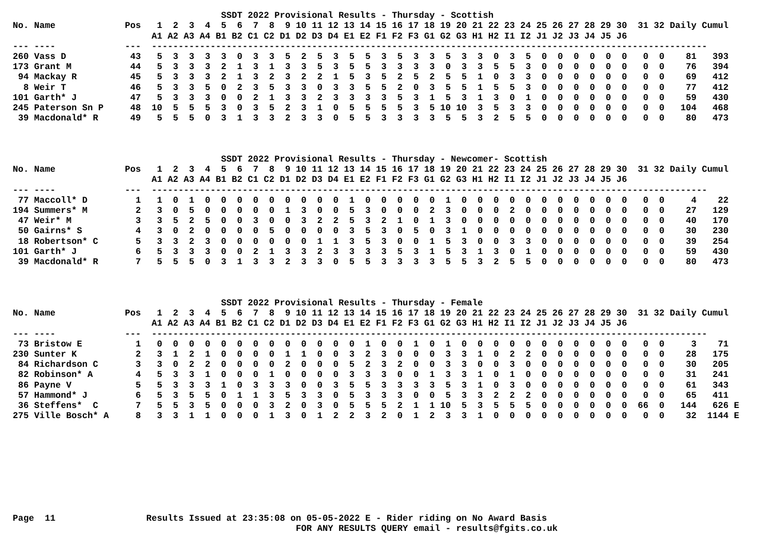SSDT 2022 Provisional Results - Thursday - Scottish
No. Name             Pos   1  2  3  4  5  6  7  8  9 10 11 12 13 14 15 16 17 18 19 20 21 22 23 24 25 26 27 28 29 30  31 32 Daily Cumul
                          A1 A2 A3 A4 B1 B2 C1 C2 D1 D2 D3 D4 E1 E2 F1 F2 F3 G1 G2 G3 H1 H2 I1 I2 J1 J2 J3 J4 J5 J6
--- ----             ---  --------------------------------------------------------------------------------------------------------
260 Vass D            43   5  3  3  3  3  0  3  3  5  2  5  3  5  5  3  5  3  3  5  3  3  0  3  5  0  0  0  0  0  0   0  0    81   393
173 Grant M           44   5  3  3  3  2  1  3  1  3  3  5  3  5  5  3  3  3  3  0  3  3  5  5  3  0  0  0  0  0  0   0  0    76   394
 94 Mackay R          45   5  3  3  3  2  1  3  2  3  2  2  1  5  3  5  2  5  2  5  5  1  0  3  3  0  0  0  0  0  0   0  0    69   412
  8 Weir T            46   5  3  3  5  0  2  3  5  3  3  0  3  3  5  5  2  0  3  5  5  1  5  5  3  0  0  0  0  0  0   0  0    77   412
101 Garth* J          47   5  3  3  3  0  0  2  1  3  3  2  3  3  3  3  5  3  1  5  3  1  3  0  1  0  0  0  0  0  0   0  0    59   430
245 Paterson Sn P     48  10  5  5  5  3  0  3  5  2  3  1  0  5  5  5  5  3  5 10 10  3  5  3  3  0  0  0  0  0  0   0  0   104   468
 39 Macdonald* R      49   5  5  5  0  3  1  3  3  2  3  3  0  5  5  3  3  3  3  5  5  3  2  5  5  0  0  0  0  0  0   0  0    80   473



                                       SSDT 2022 Provisional Results - Thursday - Newcomer- Scottish
No. Name             Pos   1  2  3  4  5  6  7  8  9 10 11 12 13 14 15 16 17 18 19 20 21 22 23 24 25 26 27 28 29 30  31 32 Daily Cumul
                          A1 A2 A3 A4 B1 B2 C1 C2 D1 D2 D3 D4 E1 E2 F1 F2 F3 G1 G2 G3 H1 H2 I1 I2 J1 J2 J3 J4 J5 J6
--- ----             ---  --------------------------------------------------------------------------------------------------------
 77 Maccoll* D         1   1  0  1  0  0  0  0  0  0  0  0  0  1  0  0  0  0  0  1  0  0  0  0  0  0  0  0  0  0  0   0  0     4    22
194 Summers* M         2   3  0  5  0  0  0  0  0  1  3  0  0  5  3  0  0  0  2  3  0  0  0  2  0  0  0  0  0  0  0   0  0    27   129
 47 Weir* M            3   3  5  2  5  0  0  3  0  0  3  2  2  5  3  2  1  0  1  3  0  0  0  0  0  0  0  0  0  0  0   0  0    40   170
 50 Gairns* S          4   3  0  2  0  0  0  0  5  0  0  0  0  3  5  3  0  5  0  3  1  0  0  0  0  0  0  0  0  0  0   0  0    30   230
 18 Robertson* C       5   3  3  2  3  0  0  0  0  0  0  1  1  3  5  3  0  0  1  5  3  0  0  3  3  0  0  0  0  0  0   0  0    39   254
101 Garth* J           6   5  3  3  3  0  0  2  1  3  3  2  3  3  3  3  5  3  1  5  3  1  3  0  1  0  0  0  0  0  0   0  0    59   430
 39 Macdonald* R       7   5  5  5  0  3  1  3  3  2  3  3  0  5  5  3  3  3  3  5  5  3  2  5  5  0  0  0  0  0  0   0  0    80   473



                                       SSDT 2022 Provisional Results - Thursday - Female
No. Name             Pos   1  2  3  4  5  6  7  8  9 10 11 12 13 14 15 16 17 18 19 20 21 22 23 24 25 26 27 28 29 30  31 32 Daily Cumul
                          A1 A2 A3 A4 B1 B2 C1 C2 D1 D2 D3 D4 E1 E2 F1 F2 F3 G1 G2 G3 H1 H2 I1 I2 J1 J2 J3 J4 J5 J6
--- ----             ---  --------------------------------------------------------------------------------------------------------
 73 Bristow E          1   0  0  0  0  0  0  0  0  0  0  0  0  0  1  0  0  1  0  1  0  0  0  0  0  0  0  0  0  0  0   0  0     3    71
230 Sunter K           2   3  1  2  1  0  0  0  0  1  1  0  0  3  2  3  0  0  0  3  3  1  0  2  2  0  0  0  0  0  0   0  0    28   175
 84 Richardson C       3   3  0  2  2  0  0  0  0  2  0  0  0  5  2  3  2  0  0  3  3  0  0  3  0  0  0  0  0  0  0   0  0    30   205
 82 Robinson* A        4   5  3  3  1  0  0  0  1  0  0  0  0  3  3  3  0  0  1  3  3  1  0  1  0  0  0  0  0  0  0   0  0    31   241
 86 Payne V            5   5  3  3  3  1  0  3  3  3  0  0  3  5  5  3  3  3  3  5  3  1  0  3  0  0  0  0  0  0  0   0  0    61   343
 57 Hammond* J         6   5  3  5  5  0  1  1  3  5  3  3  0  5  3  3  3  0  0  5  3  3  2  2  2  0  0  0  0  0  0   0  0    65   411
 36 Steffens*  C       7   5  5  3  5  0  0  0  3  2  0  3  0  5  5  5  2  1  1 10  5  3  5  5  5  0  0  0  0  0  0  66  0   144   626 E
275 Ville Bosch* A     8   3  3  1  1  0  0  0  1  3  0  1  2  2  3  2  0  1  2  3  3  1  0  0  0  0  0  0  0  0  0   0  0    32  1144 E









Page  11                 Results Issued at 23:35:08 on 05-05-2022 E - Rider riding on No Award Basis
                                                     FOR ANY RESULTS QUERY email - results@fgits.co.uk